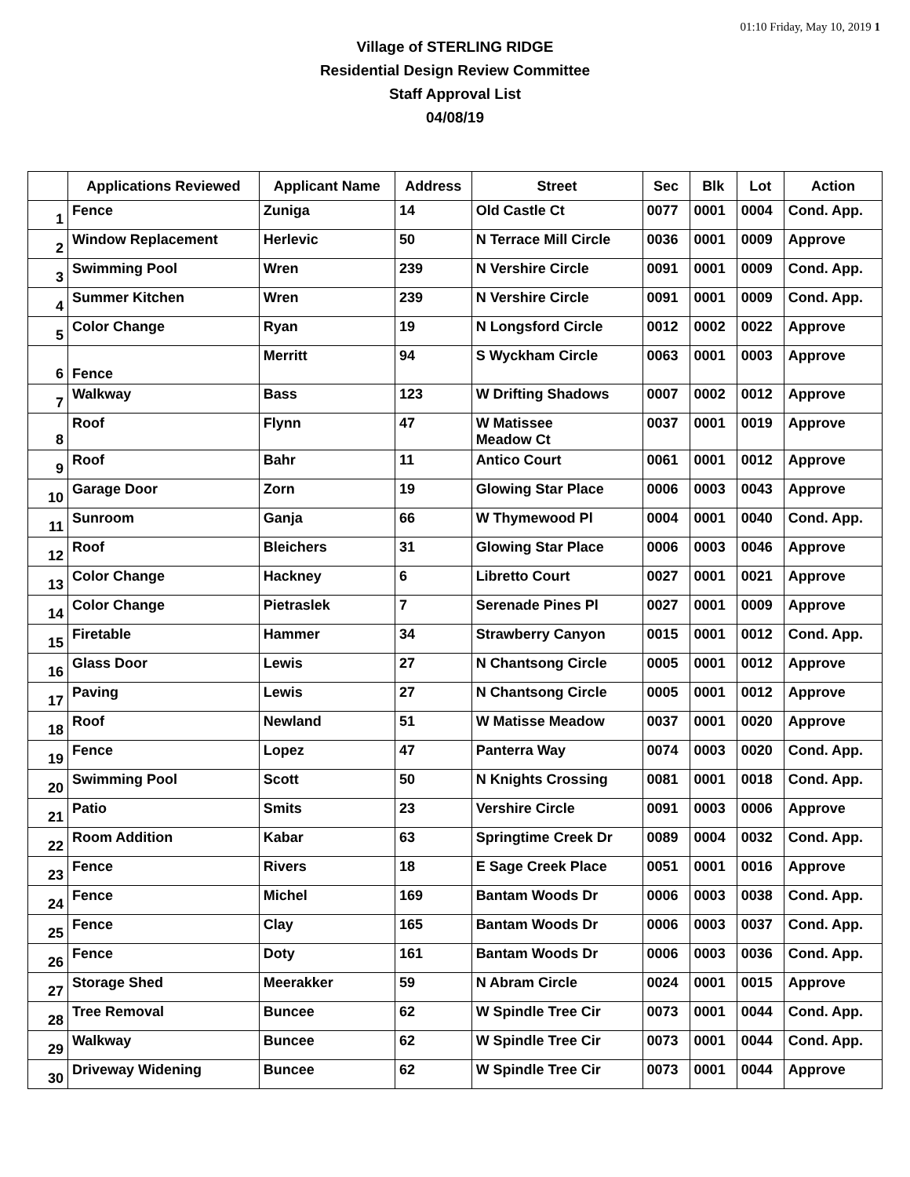01:10 Friday, May 10, 2019 1
Village of STERLING RIDGE
Residential Design Review Committee
Staff Approval List
04/08/19
| | Applications Reviewed | Applicant Name | Address | Street | Sec | Blk | Lot | Action |
| --- | --- | --- | --- | --- | --- | --- | --- | --- |
| 1 | Fence | Zuniga | 14 | Old Castle Ct | 0077 | 0001 | 0004 | Cond. App. |
| 2 | Window Replacement | Herlevic | 50 | N Terrace Mill Circle | 0036 | 0001 | 0009 | Approve |
| 3 | Swimming Pool | Wren | 239 | N Vershire Circle | 0091 | 0001 | 0009 | Cond. App. |
| 4 | Summer Kitchen | Wren | 239 | N Vershire Circle | 0091 | 0001 | 0009 | Cond. App. |
| 5 | Color Change | Ryan | 19 | N Longsford Circle | 0012 | 0002 | 0022 | Approve |
| 6 | Fence | Merritt | 94 | S Wyckham Circle | 0063 | 0001 | 0003 | Approve |
| 7 | Walkway | Bass | 123 | W Drifting Shadows | 0007 | 0002 | 0012 | Approve |
| 8 | Roof | Flynn | 47 | W Matissee Meadow Ct | 0037 | 0001 | 0019 | Approve |
| 9 | Roof | Bahr | 11 | Antico Court | 0061 | 0001 | 0012 | Approve |
| 10 | Garage Door | Zorn | 19 | Glowing Star Place | 0006 | 0003 | 0043 | Approve |
| 11 | Sunroom | Ganja | 66 | W Thymewood Pl | 0004 | 0001 | 0040 | Cond. App. |
| 12 | Roof | Bleichers | 31 | Glowing Star Place | 0006 | 0003 | 0046 | Approve |
| 13 | Color Change | Hackney | 6 | Libretto Court | 0027 | 0001 | 0021 | Approve |
| 14 | Color Change | Pietraslek | 7 | Serenade Pines Pl | 0027 | 0001 | 0009 | Approve |
| 15 | Firetable | Hammer | 34 | Strawberry Canyon | 0015 | 0001 | 0012 | Cond. App. |
| 16 | Glass Door | Lewis | 27 | N Chantsong Circle | 0005 | 0001 | 0012 | Approve |
| 17 | Paving | Lewis | 27 | N Chantsong Circle | 0005 | 0001 | 0012 | Approve |
| 18 | Roof | Newland | 51 | W Matisse Meadow | 0037 | 0001 | 0020 | Approve |
| 19 | Fence | Lopez | 47 | Panterra Way | 0074 | 0003 | 0020 | Cond. App. |
| 20 | Swimming Pool | Scott | 50 | N Knights Crossing | 0081 | 0001 | 0018 | Cond. App. |
| 21 | Patio | Smits | 23 | Vershire Circle | 0091 | 0003 | 0006 | Approve |
| 22 | Room Addition | Kabar | 63 | Springtime Creek Dr | 0089 | 0004 | 0032 | Cond. App. |
| 23 | Fence | Rivers | 18 | E Sage Creek Place | 0051 | 0001 | 0016 | Approve |
| 24 | Fence | Michel | 169 | Bantam Woods Dr | 0006 | 0003 | 0038 | Cond. App. |
| 25 | Fence | Clay | 165 | Bantam Woods Dr | 0006 | 0003 | 0037 | Cond. App. |
| 26 | Fence | Doty | 161 | Bantam Woods Dr | 0006 | 0003 | 0036 | Cond. App. |
| 27 | Storage Shed | Meerakker | 59 | N Abram Circle | 0024 | 0001 | 0015 | Approve |
| 28 | Tree Removal | Buncee | 62 | W Spindle Tree Cir | 0073 | 0001 | 0044 | Cond. App. |
| 29 | Walkway | Buncee | 62 | W Spindle Tree Cir | 0073 | 0001 | 0044 | Cond. App. |
| 30 | Driveway Widening | Buncee | 62 | W Spindle Tree Cir | 0073 | 0001 | 0044 | Approve |